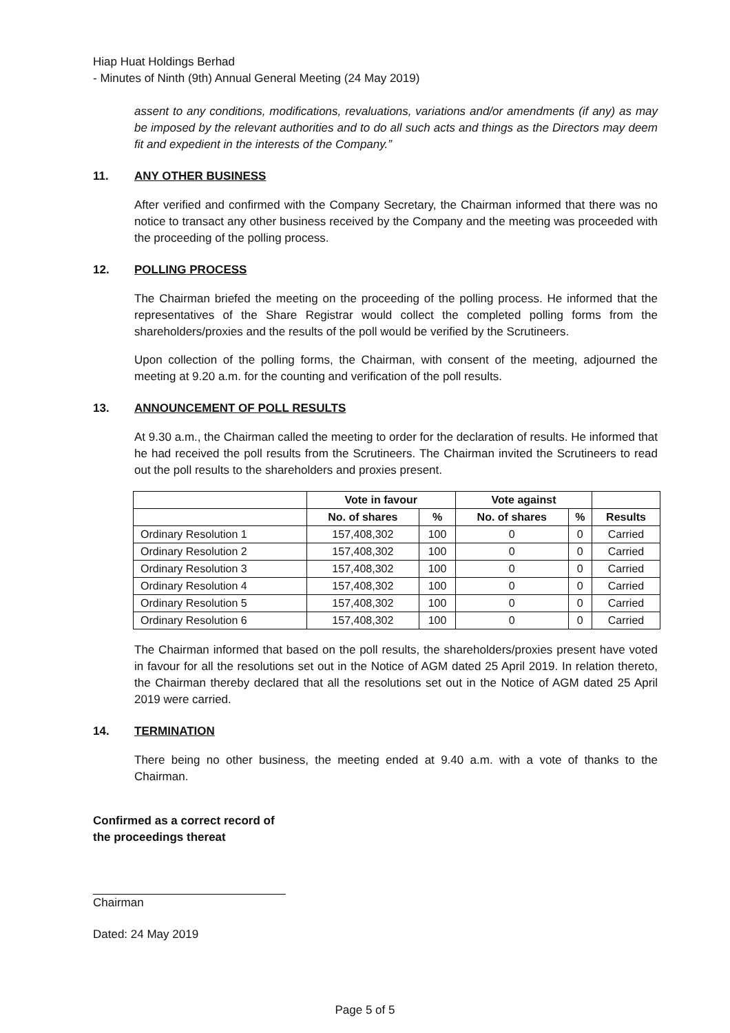Hiap Huat Holdings Berhad
- Minutes of Ninth (9th) Annual General Meeting (24 May 2019)
assent to any conditions, modifications, revaluations, variations and/or amendments (if any) as may be imposed by the relevant authorities and to do all such acts and things as the Directors may deem fit and expedient in the interests of the Company.”
11. ANY OTHER BUSINESS
After verified and confirmed with the Company Secretary, the Chairman informed that there was no notice to transact any other business received by the Company and the meeting was proceeded with the proceeding of the polling process.
12. POLLING PROCESS
The Chairman briefed the meeting on the proceeding of the polling process. He informed that the representatives of the Share Registrar would collect the completed polling forms from the shareholders/proxies and the results of the poll would be verified by the Scrutineers.
Upon collection of the polling forms, the Chairman, with consent of the meeting, adjourned the meeting at 9.20 a.m. for the counting and verification of the poll results.
13. ANNOUNCEMENT OF POLL RESULTS
At 9.30 a.m., the Chairman called the meeting to order for the declaration of results. He informed that he had received the poll results from the Scrutineers. The Chairman invited the Scrutineers to read out the poll results to the shareholders and proxies present.
| | Vote in favour | | Vote against | | |
| --- | --- | --- | --- | --- | --- |
| | No. of shares | % | No. of shares | % | Results |
| Ordinary Resolution 1 | 157,408,302 | 100 | 0 | 0 | Carried |
| Ordinary Resolution 2 | 157,408,302 | 100 | 0 | 0 | Carried |
| Ordinary Resolution 3 | 157,408,302 | 100 | 0 | 0 | Carried |
| Ordinary Resolution 4 | 157,408,302 | 100 | 0 | 0 | Carried |
| Ordinary Resolution 5 | 157,408,302 | 100 | 0 | 0 | Carried |
| Ordinary Resolution 6 | 157,408,302 | 100 | 0 | 0 | Carried |
The Chairman informed that based on the poll results, the shareholders/proxies present have voted in favour for all the resolutions set out in the Notice of AGM dated 25 April 2019. In relation thereto, the Chairman thereby declared that all the resolutions set out in the Notice of AGM dated 25 April 2019 were carried.
14. TERMINATION
There being no other business, the meeting ended at 9.40 a.m. with a vote of thanks to the Chairman.
Confirmed as a correct record of
the proceedings thereat
Chairman
Dated: 24 May 2019
Page 5 of 5